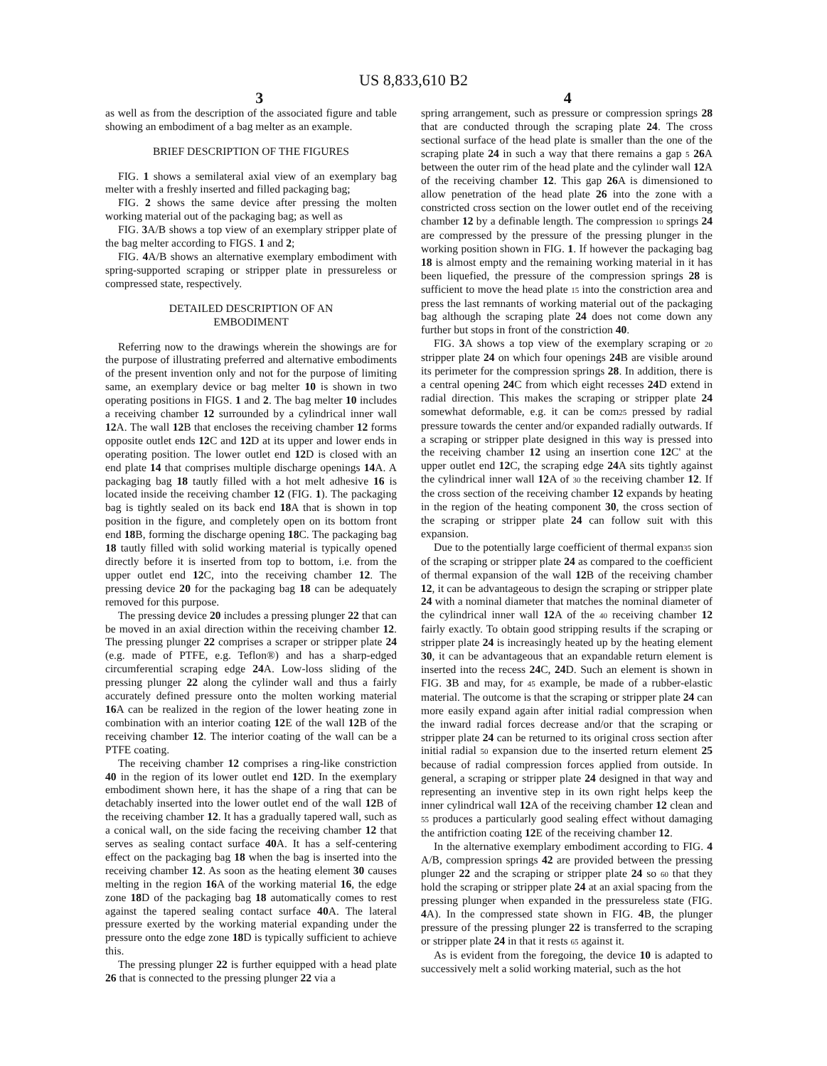US 8,833,610 B2
3 4
as well as from the description of the associated figure and table showing an embodiment of a bag melter as an example.
BRIEF DESCRIPTION OF THE FIGURES
FIG. 1 shows a semilateral axial view of an exemplary bag melter with a freshly inserted and filled packaging bag;
FIG. 2 shows the same device after pressing the molten working material out of the packaging bag; as well as
FIG. 3 A/B shows a top view of an exemplary stripper plate of the bag melter according to FIGS. 1 and 2;
FIG. 4 A/B shows an alternative exemplary embodiment with spring-supported scraping or stripper plate in pressureless or compressed state, respectively.
DETAILED DESCRIPTION OF AN
EMBODIMENT
Referring now to the drawings wherein the showings are for the purpose of illustrating preferred and alternative embodiments of the present invention only and not for the purpose of limiting same, an exemplary device or bag melter 10 is shown in two operating positions in FIGS. 1 and 2. The bag melter 10 includes a receiving chamber 12 surrounded by a cylindrical inner wall 12 A. The wall 12 B that encloses the receiving chamber 12 forms opposite outlet ends 12 C and 12 D at its upper and lower ends in operating position. The lower outlet end 12 D is closed with an end plate 14 that comprises multiple discharge openings 14 A. A packaging bag 18 tautly filled with a hot melt adhesive 16 is located inside the receiving chamber 12 (FIG. 1). The packaging bag is tightly sealed on its back end 18 A that is shown in top position in the figure, and completely open on its bottom front end 18 B, forming the discharge opening 18 C. The packaging bag 18 tautly filled with solid working material is typically opened directly before it is inserted from top to bottom, i.e. from the upper outlet end 12 C, into the receiving chamber 12. The pressing device 20 for the packaging bag 18 can be adequately removed for this purpose.
The pressing device 20 includes a pressing plunger 22 that can be moved in an axial direction within the receiving chamber 12. The pressing plunger 22 comprises a scraper or stripper plate 24 (e.g. made of PTFE, e.g. Teflon®) and has a sharp-edged circumferential scraping edge 24 A. Low-loss sliding of the pressing plunger 22 along the cylinder wall and thus a fairly accurately defined pressure onto the molten working material 16 A can be realized in the region of the lower heating zone in combination with an interior coating 12 E of the wall 12 B of the receiving chamber 12. The interior coating of the wall can be a PTFE coating.
The receiving chamber 12 comprises a ring-like constriction 40 in the region of its lower outlet end 12 D. In the exemplary embodiment shown here, it has the shape of a ring that can be detachably inserted into the lower outlet end of the wall 12 B of the receiving chamber 12. It has a gradually tapered wall, such as a conical wall, on the side facing the receiving chamber 12 that serves as sealing contact surface 40 A. It has a self-centering effect on the packaging bag 18 when the bag is inserted into the receiving chamber 12. As soon as the heating element 30 causes melting in the region 16 A of the working material 16, the edge zone 18 D of the packaging bag 18 automatically comes to rest against the tapered sealing contact surface 40 A. The lateral pressure exerted by the working material expanding under the pressure onto the edge zone 18 D is typically sufficient to achieve this.
The pressing plunger 22 is further equipped with a head plate 26 that is connected to the pressing plunger 22 via a
spring arrangement, such as pressure or compression springs 28 that are conducted through the scraping plate 24. The cross sectional surface of the head plate is smaller than the one of the scraping plate 24 in such a way that there remains a gap 5 26 A between the outer rim of the head plate and the cylinder wall 12 A of the receiving chamber 12. This gap 26 A is dimensioned to allow penetration of the head plate 26 into the zone with a constricted cross section on the lower outlet end of the receiving chamber 12 by a definable length. The compression 10 springs 24 are compressed by the pressure of the pressing plunger in the working position shown in FIG. 1. If however the packaging bag 18 is almost empty and the remaining working material in it has been liquefied, the pressure of the compression springs 28 is sufficient to move the head plate 15 into the constriction area and press the last remnants of working material out of the packaging bag although the scraping plate 24 does not come down any further but stops in front of the constriction 40.
FIG. 3 A shows a top view of the exemplary scraping or 20 stripper plate 24 on which four openings 24 B are visible around its perimeter for the compression springs 28. In addition, there is a central opening 24 C from which eight recesses 24 D extend in radial direction. This makes the scraping or stripper plate 24 somewhat deformable, e.g. it can be com25 pressed by radial pressure towards the center and/or expanded radially outwards. If a scraping or stripper plate designed in this way is pressed into the receiving chamber 12 using an insertion cone 12 C' at the upper outlet end 12 C, the scraping edge 24 A sits tightly against the cylindrical inner wall 12 A of 30 the receiving chamber 12. If the cross section of the receiving chamber 12 expands by heating in the region of the heating component 30, the cross section of the scraping or stripper plate 24 can follow suit with this expansion.
Due to the potentially large coefficient of thermal expan35 sion of the scraping or stripper plate 24 as compared to the coefficient of thermal expansion of the wall 12 B of the receiving chamber 12, it can be advantageous to design the scraping or stripper plate 24 with a nominal diameter that matches the nominal diameter of the cylindrical inner wall 12 A of the 40 receiving chamber 12 fairly exactly. To obtain good stripping results if the scraping or stripper plate 24 is increasingly heated up by the heating element 30, it can be advantageous that an expandable return element is inserted into the recess 24 C, 24 D. Such an element is shown in FIG. 3 B and may, for 45 example, be made of a rubber-elastic material. The outcome is that the scraping or stripper plate 24 can more easily expand again after initial radial compression when the inward radial forces decrease and/or that the scraping or stripper plate 24 can be returned to its original cross section after initial radial 50 expansion due to the inserted return element 25 because of radial compression forces applied from outside. In general, a scraping or stripper plate 24 designed in that way and representing an inventive step in its own right helps keep the inner cylindrical wall 12 A of the receiving chamber 12 clean and 55 produces a particularly good sealing effect without damaging the antifriction coating 12 E of the receiving chamber 12.
In the alternative exemplary embodiment according to FIG. 4 A/B, compression springs 42 are provided between the pressing plunger 22 and the scraping or stripper plate 24 so 60 that they hold the scraping or stripper plate 24 at an axial spacing from the pressing plunger when expanded in the pressureless state (FIG. 4 A). In the compressed state shown in FIG. 4 B, the plunger pressure of the pressing plunger 22 is transferred to the scraping or stripper plate 24 in that it rests 65 against it.
As is evident from the foregoing, the device 10 is adapted to successively melt a solid working material, such as the hot